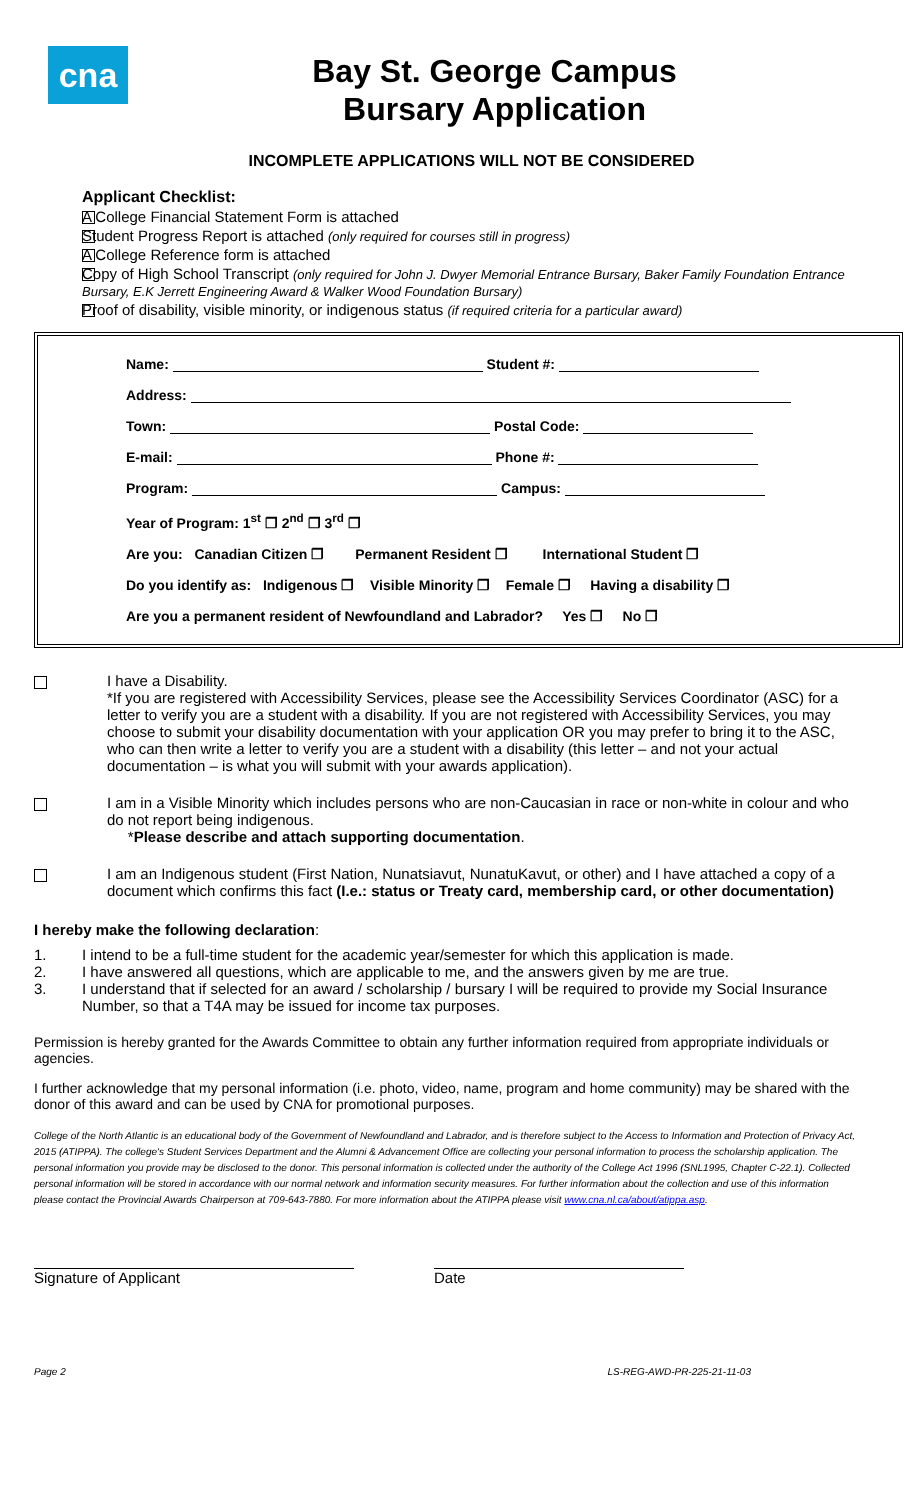cna
Bay St. George Campus
Bursary Application
INCOMPLETE APPLICATIONS WILL NOT BE CONSIDERED
Applicant Checklist:
A College Financial Statement Form is attached
Student Progress Report is attached (only required for courses still in progress)
A College Reference form is attached
Copy of High School Transcript (only required for John J. Dwyer Memorial Entrance Bursary, Baker Family Foundation Entrance Bursary, E.K Jerrett Engineering Award & Walker Wood Foundation Bursary)
Proof of disability, visible minority, or indigenous status (if required criteria for a particular award)
Name: Student #:
Address:
Town: Postal Code:
E-mail: Phone #:
Program: Campus:
Year of Program: 1<sup>st</sup> ❐ 2<sup>nd</sup> ❐ 3<sup>rd</sup> ❐
Are you: Canadian Citizen ❐ Permanent Resident ❐ International Student ❐
Do you identify as: Indigenous ❐ Visible Minority ❐ Female ❐ Having a disability ❐
Are you a permanent resident of Newfoundland and Labrador? Yes ❐ No ❐
I have a Disability.
*If you are registered with Accessibility Services, please see the Accessibility Services Coordinator (ASC) for a letter to verify you are a student with a disability. If you are not registered with Accessibility Services, you may choose to submit your disability documentation with your application OR you may prefer to bring it to the ASC, who can then write a letter to verify you are a student with a disability (this letter – and not your actual documentation – is what you will submit with your awards application).
I am in a Visible Minority which includes persons who are non-Caucasian in race or non-white in colour and who do not report being indigenous.
*Please describe and attach supporting documentation.
I am an Indigenous student (First Nation, Nunatsiavut, NunatuKavut, or other) and I have attached a copy of a document which confirms this fact (I.e.: status or Treaty card, membership card, or other documentation)
I hereby make the following declaration:
1. I intend to be a full-time student for the academic year/semester for which this application is made.
2. I have answered all questions, which are applicable to me, and the answers given by me are true.
3. I understand that if selected for an award / scholarship / bursary I will be required to provide my Social Insurance Number, so that a T4A may be issued for income tax purposes.
Permission is hereby granted for the Awards Committee to obtain any further information required from appropriate individuals or agencies.
I further acknowledge that my personal information (i.e. photo, video, name, program and home community) may be shared with the donor of this award and can be used by CNA for promotional purposes.
College of the North Atlantic is an educational body of the Government of Newfoundland and Labrador, and is therefore subject to the Access to Information and Protection of Privacy Act, 2015 (ATIPPA). The college's Student Services Department and the Alumni & Advancement Office are collecting your personal information to process the scholarship application. The personal information you provide may be disclosed to the donor. This personal information is collected under the authority of the College Act 1996 (SNL1995, Chapter C-22.1). Collected personal information will be stored in accordance with our normal network and information security measures. For further information about the collection and use of this information please contact the Provincial Awards Chairperson at 709-643-7880. For more information about the ATIPPA please visit www.cna.nl.ca/about/atippa.asp.
Signature of Applicant Date
Page 2 LS-REG-AWD-PR-225-21-11-03